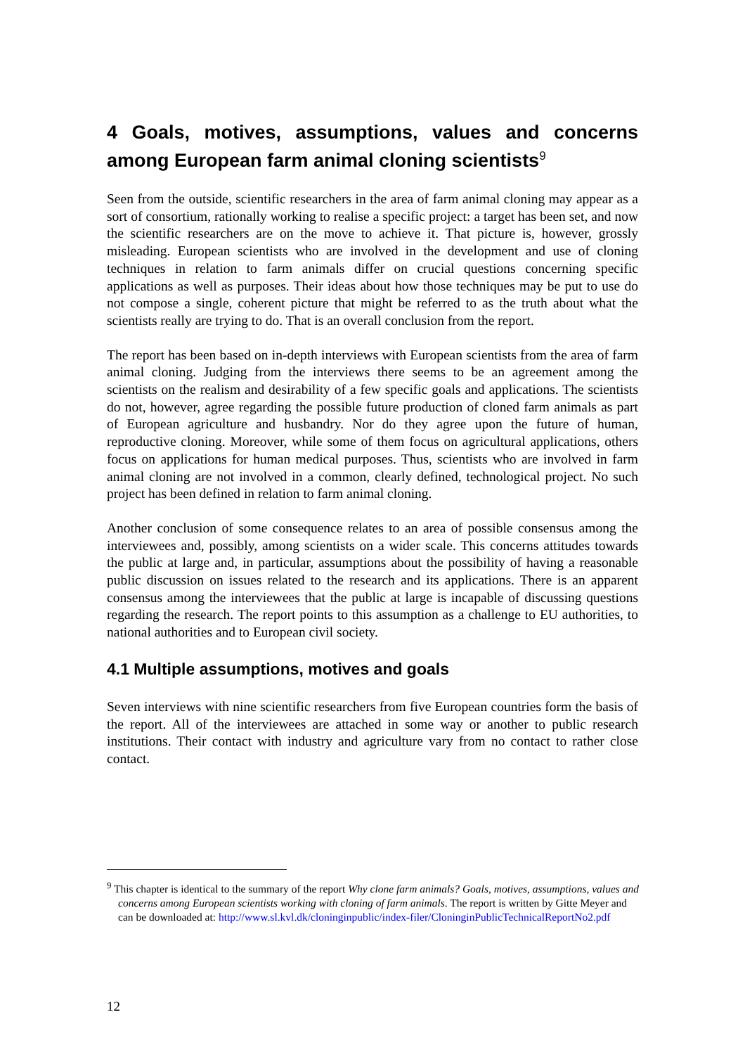4 Goals, motives, assumptions, values and concerns among European farm animal cloning scientists<sup>9</sup>
Seen from the outside, scientific researchers in the area of farm animal cloning may appear as a sort of consortium, rationally working to realise a specific project: a target has been set, and now the scientific researchers are on the move to achieve it. That picture is, however, grossly misleading. European scientists who are involved in the development and use of cloning techniques in relation to farm animals differ on crucial questions concerning specific applications as well as purposes. Their ideas about how those techniques may be put to use do not compose a single, coherent picture that might be referred to as the truth about what the scientists really are trying to do. That is an overall conclusion from the report.
The report has been based on in-depth interviews with European scientists from the area of farm animal cloning. Judging from the interviews there seems to be an agreement among the scientists on the realism and desirability of a few specific goals and applications. The scientists do not, however, agree regarding the possible future production of cloned farm animals as part of European agriculture and husbandry. Nor do they agree upon the future of human, reproductive cloning. Moreover, while some of them focus on agricultural applications, others focus on applications for human medical purposes. Thus, scientists who are involved in farm animal cloning are not involved in a common, clearly defined, technological project. No such project has been defined in relation to farm animal cloning.
Another conclusion of some consequence relates to an area of possible consensus among the interviewees and, possibly, among scientists on a wider scale. This concerns attitudes towards the public at large and, in particular, assumptions about the possibility of having a reasonable public discussion on issues related to the research and its applications. There is an apparent consensus among the interviewees that the public at large is incapable of discussing questions regarding the research. The report points to this assumption as a challenge to EU authorities, to national authorities and to European civil society.
4.1 Multiple assumptions, motives and goals
Seven interviews with nine scientific researchers from five European countries form the basis of the report. All of the interviewees are attached in some way or another to public research institutions. Their contact with industry and agriculture vary from no contact to rather close contact.
<sup>9</sup> This chapter is identical to the summary of the report Why clone farm animals? Goals, motives, assumptions, values and concerns among European scientists working with cloning of farm animals. The report is written by Gitte Meyer and can be downloaded at: http://www.sl.kvl.dk/cloninginpublic/index-filer/CloninginPublicTechnicalReportNo2.pdf
12